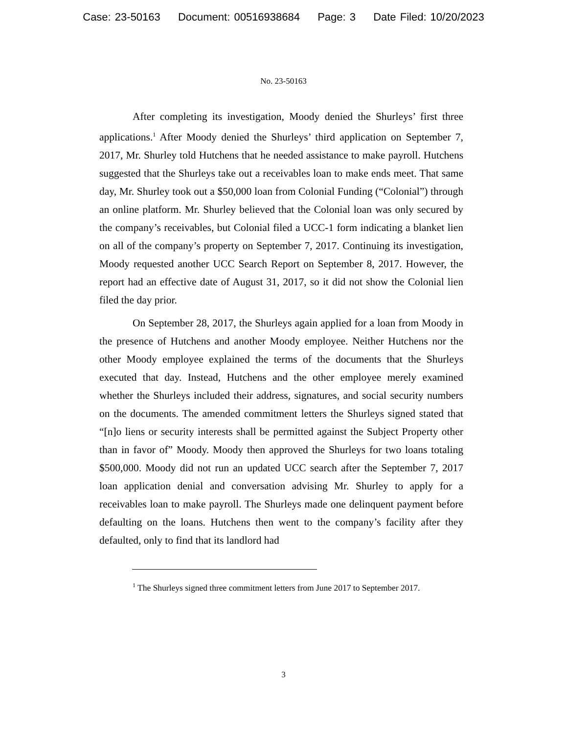Case: 23-50163 Document: 00516938684 Page: 3 Date Filed: 10/20/2023
No. 23-50163
After completing its investigation, Moody denied the Shurleys’ first three applications.<sup>1</sup> After Moody denied the Shurleys’ third application on September 7, 2017, Mr. Shurley told Hutchens that he needed assistance to make payroll. Hutchens suggested that the Shurleys take out a receivables loan to make ends meet. That same day, Mr. Shurley took out a $50,000 loan from Colonial Funding (“Colonial”) through an online platform. Mr. Shurley believed that the Colonial loan was only secured by the company’s receivables, but Colonial filed a UCC-1 form indicating a blanket lien on all of the company’s property on September 7, 2017. Continuing its investigation, Moody requested another UCC Search Report on September 8, 2017. However, the report had an effective date of August 31, 2017, so it did not show the Colonial lien filed the day prior.
On September 28, 2017, the Shurleys again applied for a loan from Moody in the presence of Hutchens and another Moody employee. Neither Hutchens nor the other Moody employee explained the terms of the documents that the Shurleys executed that day. Instead, Hutchens and the other employee merely examined whether the Shurleys included their address, signatures, and social security numbers on the documents. The amended commitment letters the Shurleys signed stated that “[n]o liens or security interests shall be permitted against the Subject Property other than in favor of” Moody. Moody then approved the Shurleys for two loans totaling $500,000. Moody did not run an updated UCC search after the September 7, 2017 loan application denial and conversation advising Mr. Shurley to apply for a receivables loan to make payroll. The Shurleys made one delinquent payment before defaulting on the loans. Hutchens then went to the company’s facility after they defaulted, only to find that its landlord had
<sup>1</sup> The Shurleys signed three commitment letters from June 2017 to September 2017.
3